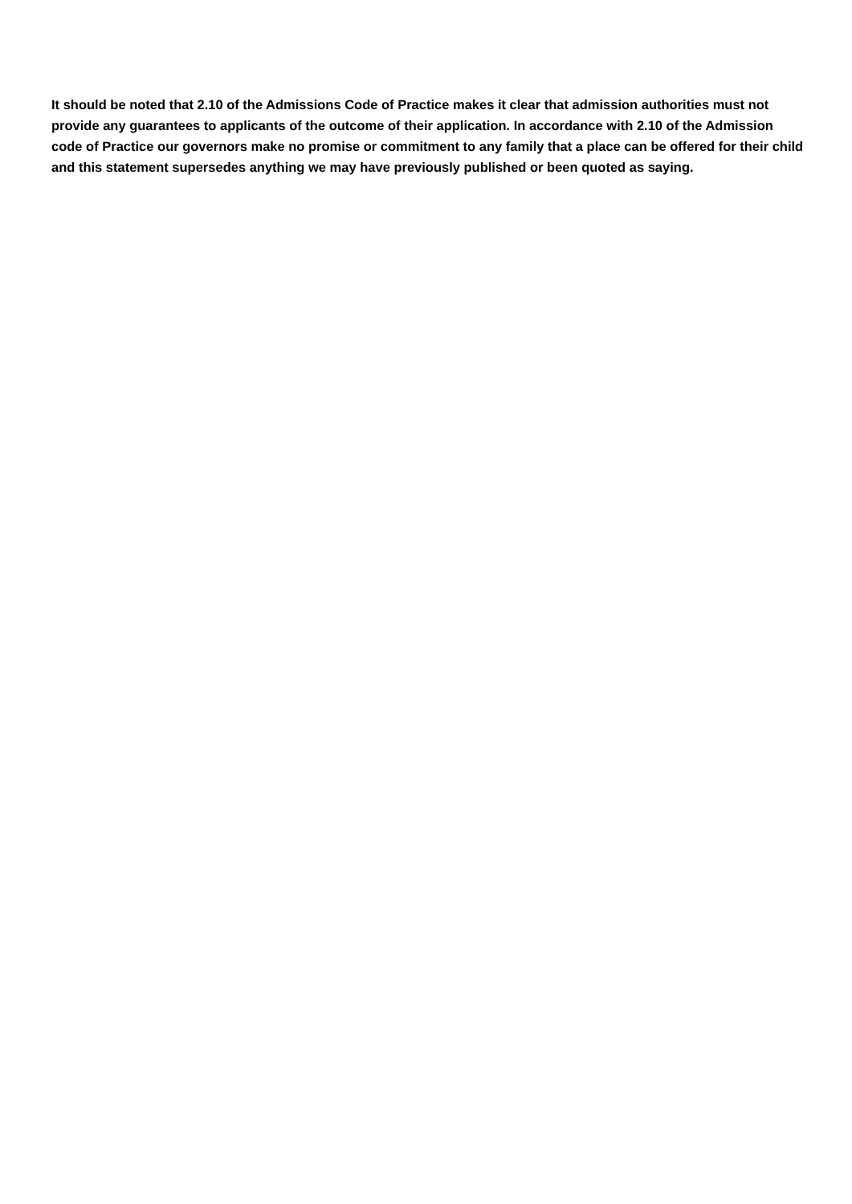It should be noted that 2.10 of the Admissions Code of Practice makes it clear that admission authorities must not provide any guarantees to applicants of the outcome of their application. In accordance with 2.10 of the Admission code of Practice our governors make no promise or commitment to any family that a place can be offered for their child and this statement supersedes anything we may have previously published or been quoted as saying.